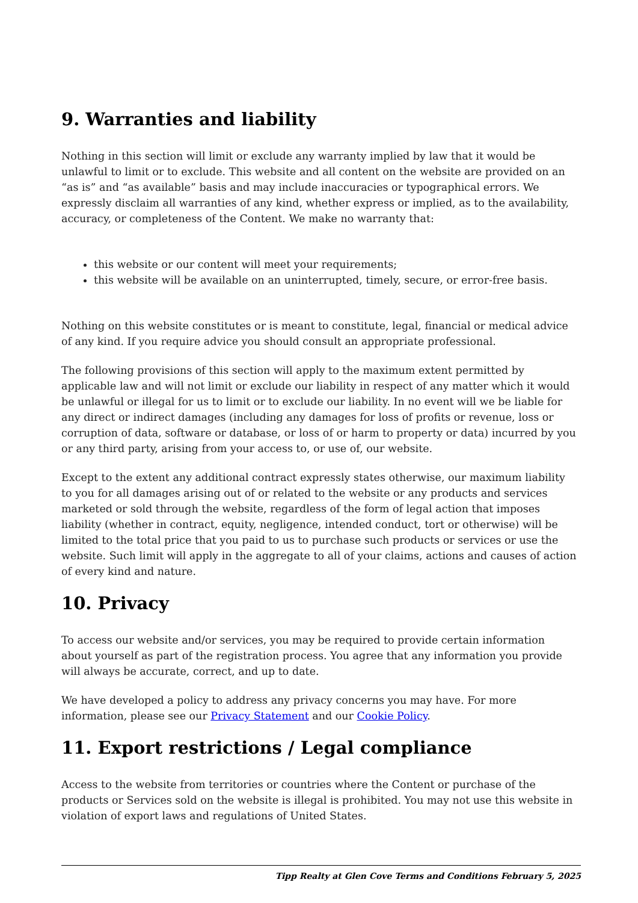9. Warranties and liability
Nothing in this section will limit or exclude any warranty implied by law that it would be unlawful to limit or to exclude. This website and all content on the website are provided on an “as is” and “as available” basis and may include inaccuracies or typographical errors. We expressly disclaim all warranties of any kind, whether express or implied, as to the availability, accuracy, or completeness of the Content. We make no warranty that:
this website or our content will meet your requirements;
this website will be available on an uninterrupted, timely, secure, or error-free basis.
Nothing on this website constitutes or is meant to constitute, legal, financial or medical advice of any kind. If you require advice you should consult an appropriate professional.
The following provisions of this section will apply to the maximum extent permitted by applicable law and will not limit or exclude our liability in respect of any matter which it would be unlawful or illegal for us to limit or to exclude our liability. In no event will we be liable for any direct or indirect damages (including any damages for loss of profits or revenue, loss or corruption of data, software or database, or loss of or harm to property or data) incurred by you or any third party, arising from your access to, or use of, our website.
Except to the extent any additional contract expressly states otherwise, our maximum liability to you for all damages arising out of or related to the website or any products and services marketed or sold through the website, regardless of the form of legal action that imposes liability (whether in contract, equity, negligence, intended conduct, tort or otherwise) will be limited to the total price that you paid to us to purchase such products or services or use the website. Such limit will apply in the aggregate to all of your claims, actions and causes of action of every kind and nature.
10. Privacy
To access our website and/or services, you may be required to provide certain information about yourself as part of the registration process. You agree that any information you provide will always be accurate, correct, and up to date.
We have developed a policy to address any privacy concerns you may have. For more information, please see our Privacy Statement and our Cookie Policy.
11. Export restrictions / Legal compliance
Access to the website from territories or countries where the Content or purchase of the products or Services sold on the website is illegal is prohibited. You may not use this website in violation of export laws and regulations of United States.
Tipp Realty at Glen Cove Terms and Conditions February 5, 2025